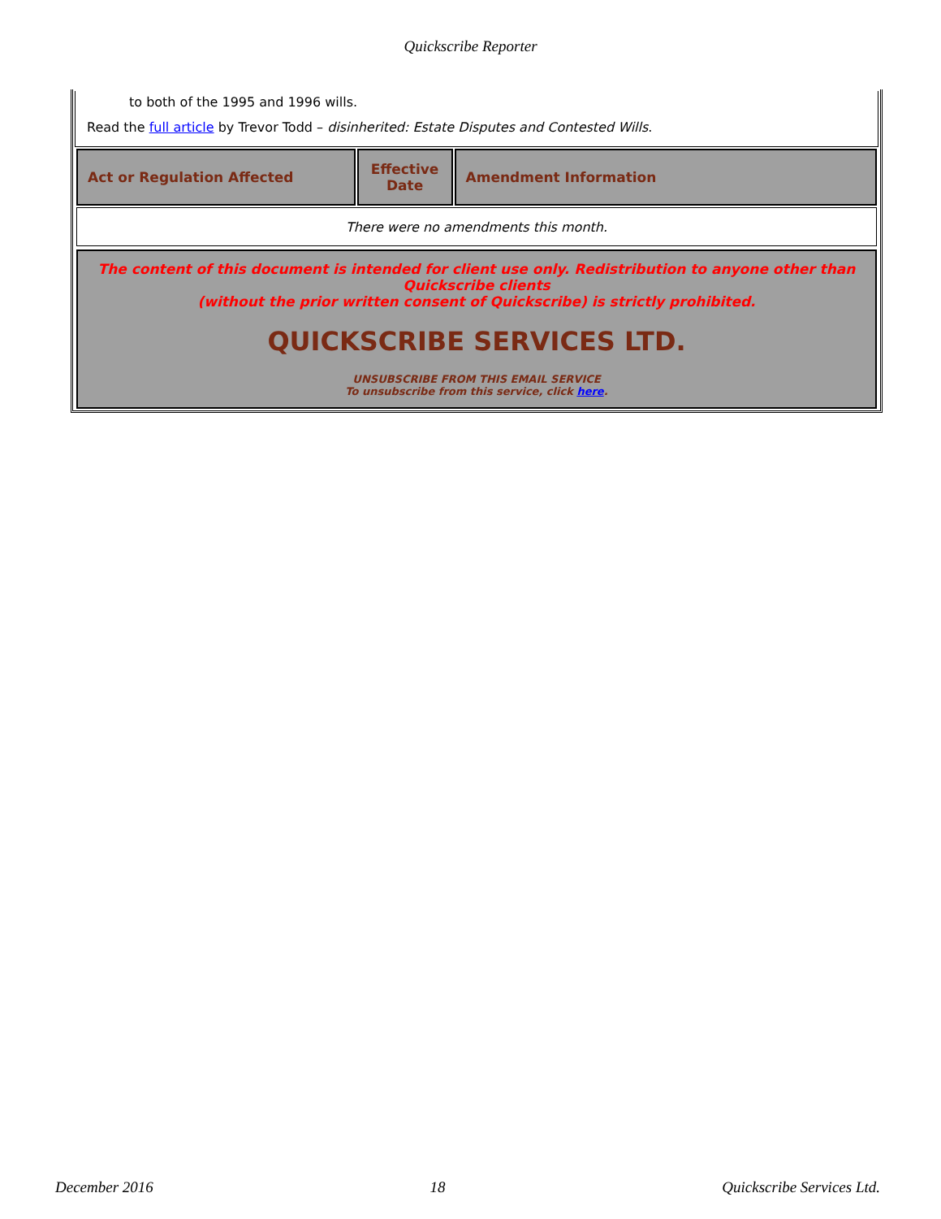Quickscribe Reporter
to both of the 1995 and 1996 wills.
Read the full article by Trevor Todd – disinherited: Estate Disputes and Contested Wills.
| Act or Regulation Affected | Effective Date | Amendment Information |
| --- | --- | --- |
| There were no amendments this month. | | |
The content of this document is intended for client use only. Redistribution to anyone other than Quickscribe clients
(without the prior written consent of Quickscribe) is strictly prohibited.
QUICKSCRIBE SERVICES LTD.
UNSUBSCRIBE FROM THIS EMAIL SERVICE
To unsubscribe from this service, click here.
December 2016 18 Quickscribe Services Ltd.